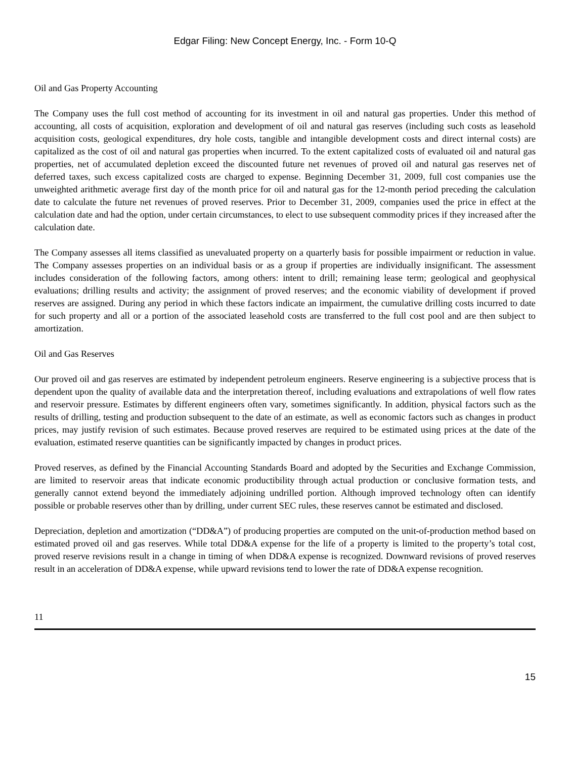Edgar Filing: New Concept Energy, Inc. - Form 10-Q
Oil and Gas Property Accounting
The Company uses the full cost method of accounting for its investment in oil and natural gas properties. Under this method of accounting, all costs of acquisition, exploration and development of oil and natural gas reserves (including such costs as leasehold acquisition costs, geological expenditures, dry hole costs, tangible and intangible development costs and direct internal costs) are capitalized as the cost of oil and natural gas properties when incurred. To the extent capitalized costs of evaluated oil and natural gas properties, net of accumulated depletion exceed the discounted future net revenues of proved oil and natural gas reserves net of deferred taxes, such excess capitalized costs are charged to expense. Beginning December 31, 2009, full cost companies use the unweighted arithmetic average first day of the month price for oil and natural gas for the 12-month period preceding the calculation date to calculate the future net revenues of proved reserves. Prior to December 31, 2009, companies used the price in effect at the calculation date and had the option, under certain circumstances, to elect to use subsequent commodity prices if they increased after the calculation date.
The Company assesses all items classified as unevaluated property on a quarterly basis for possible impairment or reduction in value. The Company assesses properties on an individual basis or as a group if properties are individually insignificant. The assessment includes consideration of the following factors, among others: intent to drill; remaining lease term; geological and geophysical evaluations; drilling results and activity; the assignment of proved reserves; and the economic viability of development if proved reserves are assigned. During any period in which these factors indicate an impairment, the cumulative drilling costs incurred to date for such property and all or a portion of the associated leasehold costs are transferred to the full cost pool and are then subject to amortization.
Oil and Gas Reserves
Our proved oil and gas reserves are estimated by independent petroleum engineers. Reserve engineering is a subjective process that is dependent upon the quality of available data and the interpretation thereof, including evaluations and extrapolations of well flow rates and reservoir pressure. Estimates by different engineers often vary, sometimes significantly. In addition, physical factors such as the results of drilling, testing and production subsequent to the date of an estimate, as well as economic factors such as changes in product prices, may justify revision of such estimates. Because proved reserves are required to be estimated using prices at the date of the evaluation, estimated reserve quantities can be significantly impacted by changes in product prices.
Proved reserves, as defined by the Financial Accounting Standards Board and adopted by the Securities and Exchange Commission, are limited to reservoir areas that indicate economic productibility through actual production or conclusive formation tests, and generally cannot extend beyond the immediately adjoining undrilled portion. Although improved technology often can identify possible or probable reserves other than by drilling, under current SEC rules, these reserves cannot be estimated and disclosed.
Depreciation, depletion and amortization (“DD&A”) of producing properties are computed on the unit-of-production method based on estimated proved oil and gas reserves. While total DD&A expense for the life of a property is limited to the property’s total cost, proved reserve revisions result in a change in timing of when DD&A expense is recognized. Downward revisions of proved reserves result in an acceleration of DD&A expense, while upward revisions tend to lower the rate of DD&A expense recognition.
11
15